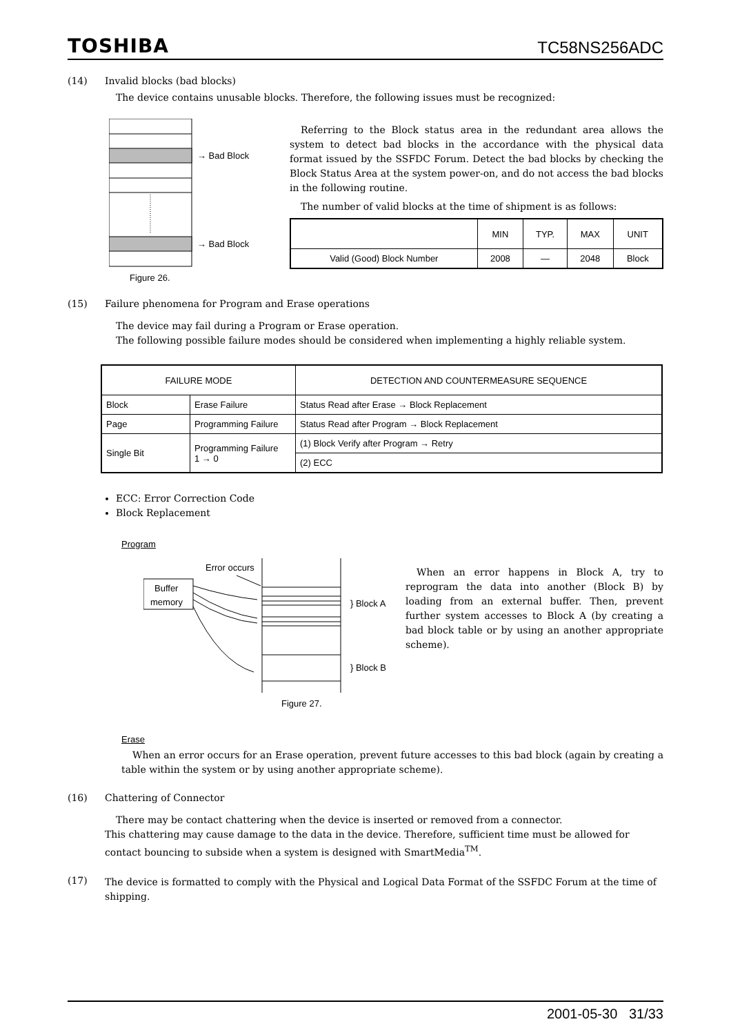TOSHIBA TC58NS256ADC
(14) Invalid blocks (bad blocks)
The device contains unusable blocks. Therefore, the following issues must be recognized:
→ Bad Block
→ Bad Block
Figure 26.
Referring to the Block status area in the redundant area allows the system to detect bad blocks in the accordance with the physical data format issued by the SSFDC Forum. Detect the bad blocks by checking the Block Status Area at the system power-on, and do not access the bad blocks in the following routine.
The number of valid blocks at the time of shipment is as follows:
| | MIN | TYP. | MAX | UNIT |
| --- | --- | --- | --- | --- |
| Valid (Good) Block Number | 2008 | — | 2048 | Block |
(15) Failure phenomena for Program and Erase operations
The device may fail during a Program or Erase operation.
The following possible failure modes should be considered when implementing a highly reliable system.
| FAILURE MODE | | DETECTION AND COUNTERMEASURE SEQUENCE |
| --- | --- | --- |
| Block | Erase Failure | Status Read after Erase → Block Replacement |
| Page | Programming Failure | Status Read after Program → Block Replacement |
| Single Bit | Programming Failure 1 → 0 | (1) Block Verify after Program → Retry |
| | | (2) ECC |
ECC: Error Correction Code
Block Replacement
Program
Error occurs
Buffer
memory
} Block A
} Block B
Figure 27.
When an error happens in Block A, try to reprogram the data into another (Block B) by loading from an external buffer. Then, prevent further system accesses to Block A (by creating a bad block table or by using an another appropriate scheme).
Erase
When an error occurs for an Erase operation, prevent future accesses to this bad block (again by creating a table within the system or by using another appropriate scheme).
(16) Chattering of Connector
There may be contact chattering when the device is inserted or removed from a connector.
This chattering may cause damage to the data in the device. Therefore, sufficient time must be allowed for contact bouncing to subside when a system is designed with SmartMedia<sup>TM</sup>.
(17) The device is formatted to comply with the Physical and Logical Data Format of the SSFDC Forum at the time of shipping.
2001-05-30 31/33